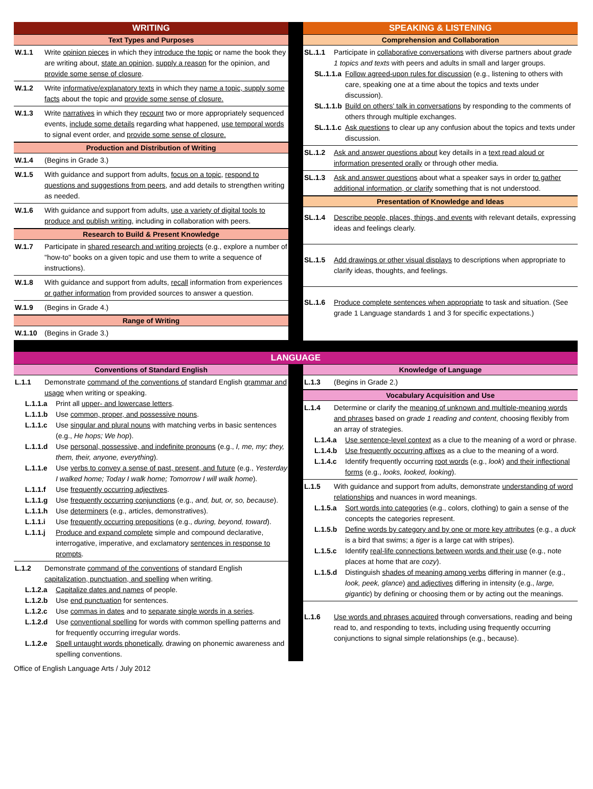WRITING
Text Types and Purposes
W.1.1 Write opinion pieces in which they introduce the topic or name the book they are writing about, state an opinion, supply a reason for the opinion, and provide some sense of closure.
W.1.2 Write informative/explanatory texts in which they name a topic, supply some facts about the topic and provide some sense of closure.
W.1.3 Write narratives in which they recount two or more appropriately sequenced events, include some details regarding what happened, use temporal words to signal event order, and provide some sense of closure.
Production and Distribution of Writing
W.1.4 (Begins in Grade 3.)
W.1.5 With guidance and support from adults, focus on a topic, respond to questions and suggestions from peers, and add details to strengthen writing as needed.
W.1.6 With guidance and support from adults, use a variety of digital tools to produce and publish writing, including in collaboration with peers.
Research to Build & Present Knowledge
W.1.7 Participate in shared research and writing projects (e.g., explore a number of "how-to" books on a given topic and use them to write a sequence of instructions).
W.1.8 With guidance and support from adults, recall information from experiences or gather information from provided sources to answer a question.
W.1.9 (Begins in Grade 4.)
Range of Writing
W.1.10 (Begins in Grade 3.)
SPEAKING & LISTENING
Comprehension and Collaboration
SL.1.1 Participate in collaborative conversations with diverse partners about grade 1 topics and texts with peers and adults in small and larger groups.
SL.1.1.a Follow agreed-upon rules for discussion (e.g., listening to others with care, speaking one at a time about the topics and texts under discussion).
SL.1.1.b Build on others' talk in conversations by responding to the comments of others through multiple exchanges.
SL.1.1.c Ask questions to clear up any confusion about the topics and texts under discussion.
SL.1.2 Ask and answer questions about key details in a text read aloud or information presented orally or through other media.
SL.1.3 Ask and answer questions about what a speaker says in order to gather additional information, or clarify something that is not understood.
Presentation of Knowledge and Ideas
SL.1.4 Describe people, places, things, and events with relevant details, expressing ideas and feelings clearly.
SL.1.5 Add drawings or other visual displays to descriptions when appropriate to clarify ideas, thoughts, and feelings.
SL.1.6 Produce complete sentences when appropriate to task and situation. (See grade 1 Language standards 1 and 3 for specific expectations.)
LANGUAGE
Conventions of Standard English
L.1.1 Demonstrate command of the conventions of standard English grammar and usage when writing or speaking.
L.1.1.a Print all upper- and lowercase letters.
L.1.1.b Use common, proper, and possessive nouns.
L.1.1.c Use singular and plural nouns with matching verbs in basic sentences (e.g., He hops; We hop).
L.1.1.d Use personal, possessive, and indefinite pronouns (e.g., I, me, my; they, them, their, anyone, everything).
L.1.1.e Use verbs to convey a sense of past, present, and future (e.g., Yesterday I walked home; Today I walk home; Tomorrow I will walk home).
L.1.1.f Use frequently occurring adjectives.
L.1.1.g Use frequently occurring conjunctions (e.g., and, but, or, so, because).
L.1.1.h Use determiners (e.g., articles, demonstratives).
L.1.1.i Use frequently occurring prepositions (e.g., during, beyond, toward).
L.1.1.j Produce and expand complete simple and compound declarative, interrogative, imperative, and exclamatory sentences in response to prompts.
L.1.2 Demonstrate command of the conventions of standard English capitalization, punctuation, and spelling when writing.
L.1.2.a Capitalize dates and names of people.
L.1.2.b Use end punctuation for sentences.
L.1.2.c Use commas in dates and to separate single words in a series.
L.1.2.d Use conventional spelling for words with common spelling patterns and for frequently occurring irregular words.
L.1.2.e Spell untaught words phonetically, drawing on phonemic awareness and spelling conventions.
Knowledge of Language
L.1.3 (Begins in Grade 2.)
Vocabulary Acquisition and Use
L.1.4 Determine or clarify the meaning of unknown and multiple-meaning words and phrases based on grade 1 reading and content, choosing flexibly from an array of strategies.
L.1.4.a Use sentence-level context as a clue to the meaning of a word or phrase.
L.1.4.b Use frequently occurring affixes as a clue to the meaning of a word.
L.1.4.c Identify frequently occurring root words (e.g., look) and their inflectional forms (e.g., looks, looked, looking).
L.1.5 With guidance and support from adults, demonstrate understanding of word relationships and nuances in word meanings.
L.1.5.a Sort words into categories (e.g., colors, clothing) to gain a sense of the concepts the categories represent.
L.1.5.b Define words by category and by one or more key attributes (e.g., a duck is a bird that swims; a tiger is a large cat with stripes).
L.1.5.c Identify real-life connections between words and their use (e.g., note places at home that are cozy).
L.1.5.d Distinguish shades of meaning among verbs differing in manner (e.g., look, peek, glance) and adjectives differing in intensity (e.g., large, gigantic) by defining or choosing them or by acting out the meanings.
L.1.6 Use words and phrases acquired through conversations, reading and being read to, and responding to texts, including using frequently occurring conjunctions to signal simple relationships (e.g., because).
Office of English Language Arts / July 2012